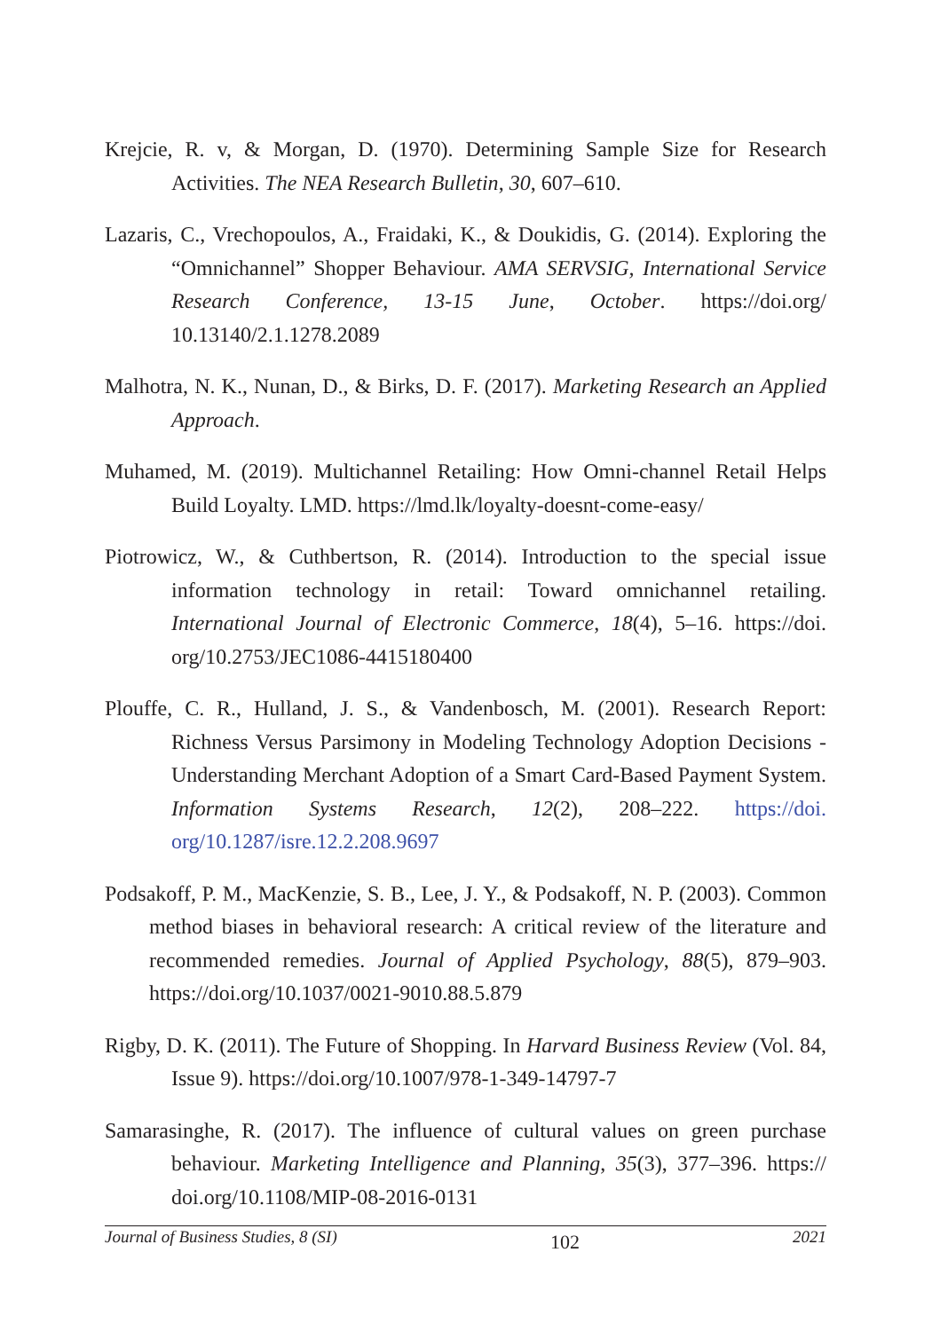Krejcie, R. v, & Morgan, D. (1970). Determining Sample Size for Research Activities. The NEA Research Bulletin, 30, 607–610.
Lazaris, C., Vrechopoulos, A., Fraidaki, K., & Doukidis, G. (2014). Exploring the “Omnichannel” Shopper Behaviour. AMA SERVSIG, International Service Research Conference, 13-15 June, October. https://doi.org/ 10.13140/2.1.1278.2089
Malhotra, N. K., Nunan, D., & Birks, D. F. (2017). Marketing Research an Applied Approach.
Muhamed, M. (2019). Multichannel Retailing: How Omni-channel Retail Helps Build Loyalty. LMD. https://lmd.lk/loyalty-doesnt-come-easy/
Piotrowicz, W., & Cuthbertson, R. (2014). Introduction to the special issue information technology in retail: Toward omnichannel retailing. International Journal of Electronic Commerce, 18(4), 5–16. https://doi. org/10.2753/JEC1086-4415180400
Plouffe, C. R., Hulland, J. S., & Vandenbosch, M. (2001). Research Report: Richness Versus Parsimony in Modeling Technology Adoption Decisions - Understanding Merchant Adoption of a Smart Card-Based Payment System. Information Systems Research, 12(2), 208–222. https://doi. org/10.1287/isre.12.2.208.9697
Podsakoff, P. M., MacKenzie, S. B., Lee, J. Y., & Podsakoff, N. P. (2003). Common method biases in behavioral research: A critical review of the literature and recommended remedies. Journal of Applied Psychology, 88(5), 879–903. https://doi.org/10.1037/0021-9010.88.5.879
Rigby, D. K. (2011). The Future of Shopping. In Harvard Business Review (Vol. 84, Issue 9). https://doi.org/10.1007/978-1-349-14797-7
Samarasinghe, R. (2017). The influence of cultural values on green purchase behaviour. Marketing Intelligence and Planning, 35(3), 377–396. https:// doi.org/10.1108/MIP-08-2016-0131
Journal of Business Studies, 8 (SI) 102 2021